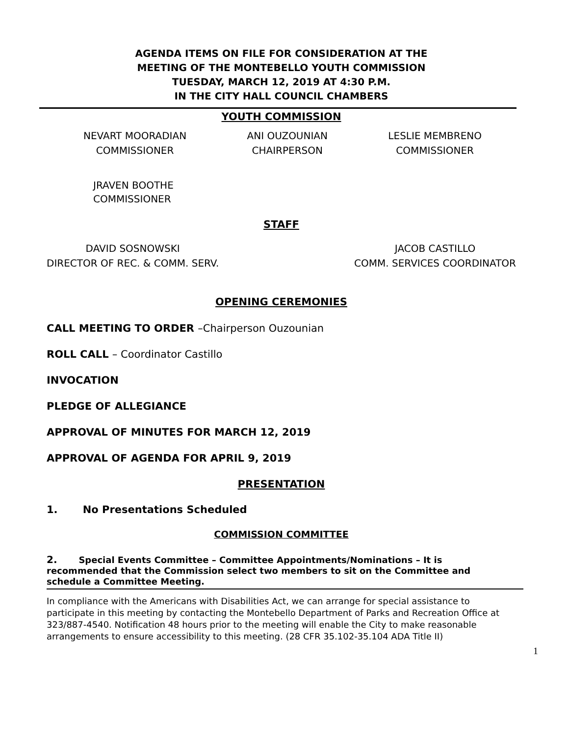AGENDA ITEMS ON FILE FOR CONSIDERATION AT THE
MEETING OF THE MONTEBELLO YOUTH COMMISSION
TUESDAY, MARCH 12, 2019 AT 4:30 P.M.
IN THE CITY HALL COUNCIL CHAMBERS
YOUTH COMMISSION
NEVART MOORADIAN
COMMISSIONER
ANI OUZOUNIAN
CHAIRPERSON
LESLIE MEMBRENO
COMMISSIONER
JRAVEN BOOTHE
COMMISSIONER
STAFF
DAVID SOSNOWSKI
DIRECTOR OF REC. & COMM. SERV.
JACOB CASTILLO
COMM. SERVICES COORDINATOR
OPENING CEREMONIES
CALL MEETING TO ORDER –Chairperson Ouzounian
ROLL CALL – Coordinator Castillo
INVOCATION
PLEDGE OF ALLEGIANCE
APPROVAL OF MINUTES FOR MARCH 12, 2019
APPROVAL OF AGENDA FOR APRIL 9, 2019
PRESENTATION
1. No Presentations Scheduled
COMMISSION COMMITTEE
2. Special Events Committee – Committee Appointments/Nominations – It is recommended that the Commission select two members to sit on the Committee and schedule a Committee Meeting.
In compliance with the Americans with Disabilities Act, we can arrange for special assistance to participate in this meeting by contacting the Montebello Department of Parks and Recreation Office at 323/887-4540. Notification 48 hours prior to the meeting will enable the City to make reasonable arrangements to ensure accessibility to this meeting. (28 CFR 35.102-35.104 ADA Title II)
1